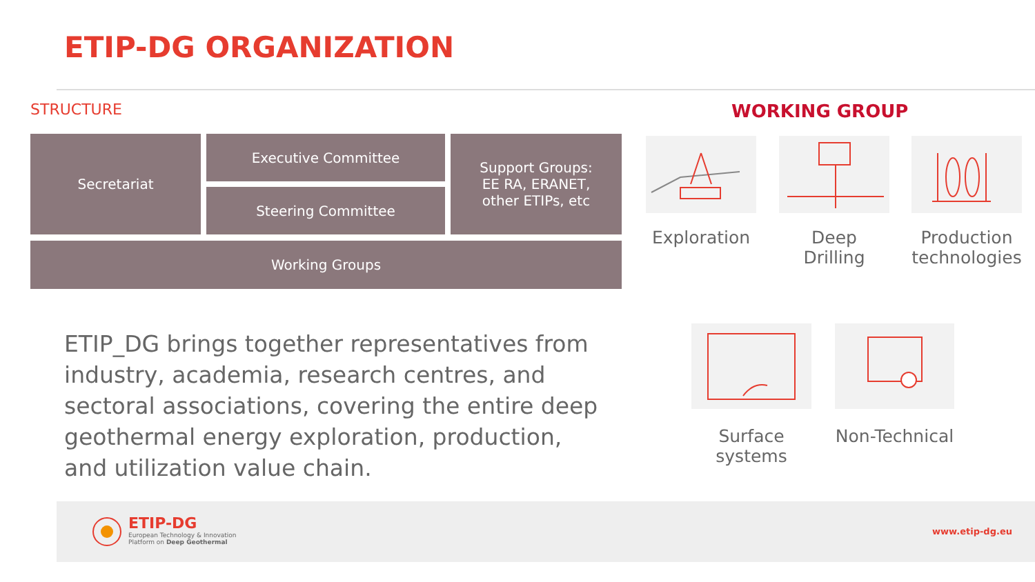ETIP-DG ORGANIZATION
STRUCTURE
Secretariat Executive Committee
Steering Committee
Support Groups:
EE RA, ERANET,
other ETIPs, etc
Working Groups
WORKING GROUP
Exploration
Deep Drilling
Production technologies
Surface systems
Non-Technical
ETIP_DG brings together representatives from industry, academia, research centres, and sectoral associations, covering the entire deep geothermal energy exploration, production, and utilization value chain.
ETIP-DG
European Technology & Innovation
Platform on Deep Geothermal
www.etip-dg.eu